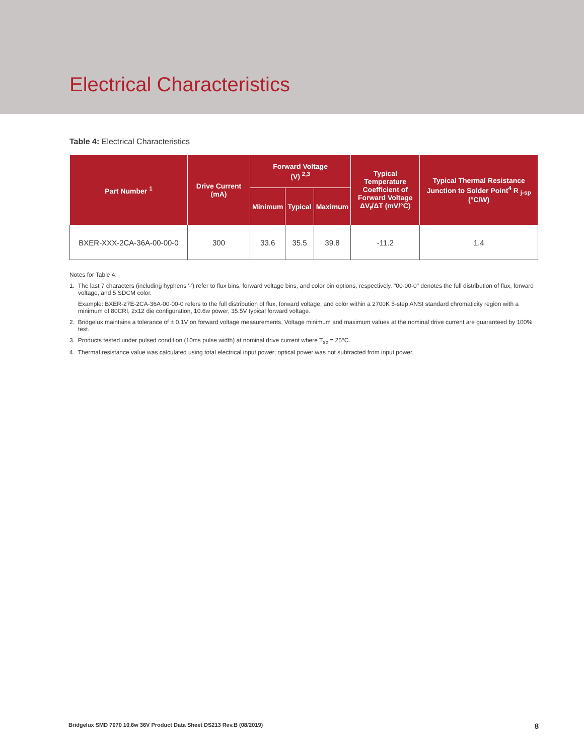Electrical Characteristics
Table 4: Electrical Characteristics
| Part Number <sup>1</sup> | Drive Current (mA) | Forward Voltage (V) <sup>2,3</sup> | | | Typical Temperature Coefficient of Forward Voltage ΔV<sub>f</sub>/ΔT (mV/°C) | Typical Thermal Resistance Junction to Solder Point<sup>4</sup> R <sub>j-sp</sub> (°C/W) |
| --- | --- | --- | --- | --- | --- | --- |
| | | Minimum | Typical | Maximum | | |
| BXER-XXX-2CA-36A-00-00-0 | 300 | 33.6 | 35.5 | 39.8 | -11.2 | 1.4 |
Notes for Table 4:
1. The last 7 characters (including hyphens '-') refer to flux bins, forward voltage bins, and color bin options, respectively. "00-00-0" denotes the full distribution of flux, forward voltage, and 5 SDCM color.
Example: BXER-27E-2CA-36A-00-00-0 refers to the full distribution of flux, forward voltage, and color within a 2700K 5-step ANSI standard chromaticity region with a minimum of 80CRI, 2x12 die configuration, 10.6w power, 35.5V typical forward voltage.
2. Bridgelux maintains a tolerance of ± 0.1V on forward voltage measurements. Voltage minimum and maximum values at the nominal drive current are guaranteed by 100% test.
3. Products tested under pulsed condition (10ms pulse width) at nominal drive current where T<sub>sp</sub> = 25°C.
4. Thermal resistance value was calculated using total electrical input power; optical power was not subtracted from input power.
Bridgelux SMD 7070 10.6w 36V Product Data Sheet DS213 Rev.B (08/2019) 8